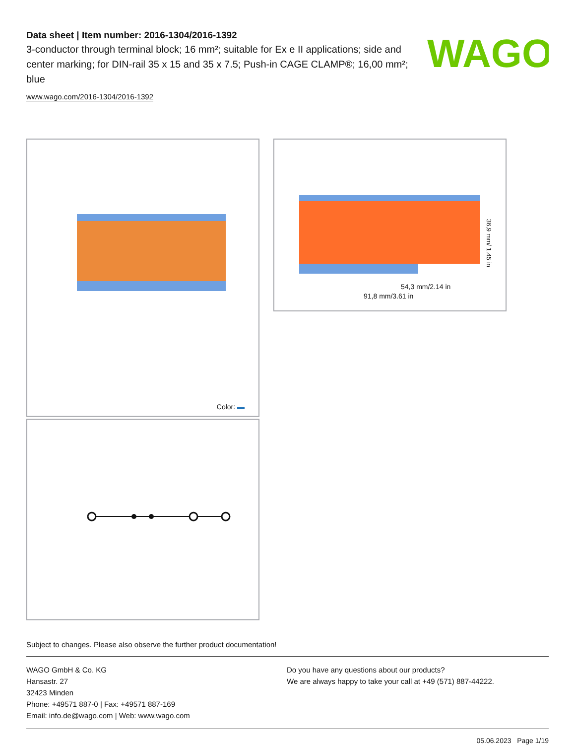WAGO
Data sheet | Item number: 2016-1304/2016-1392
3-conductor through terminal block; 16 mm²; suitable for Ex e II applications; side and center marking; for DIN-rail 35 x 15 and 35 x 7.5; Push-in CAGE CLAMP®; 16,00 mm²; blue
www.wago.com/2016-1304/2016-1392
Color:
54,3 mm/2.14 in
91,8 mm/3.61 in
36,9 mm/ 1.45 in
Subject to changes. Please also observe the further product documentation!
WAGO GmbH & Co. KG
Hansastr. 27
32423 Minden
Phone: +49571 887-0 | Fax: +49571 887-169
Email: info.de@wago.com | Web: www.wago.com
Do you have any questions about our products?
We are always happy to take your call at +49 (571) 887-44222.
05.06.2023 Page 1/19